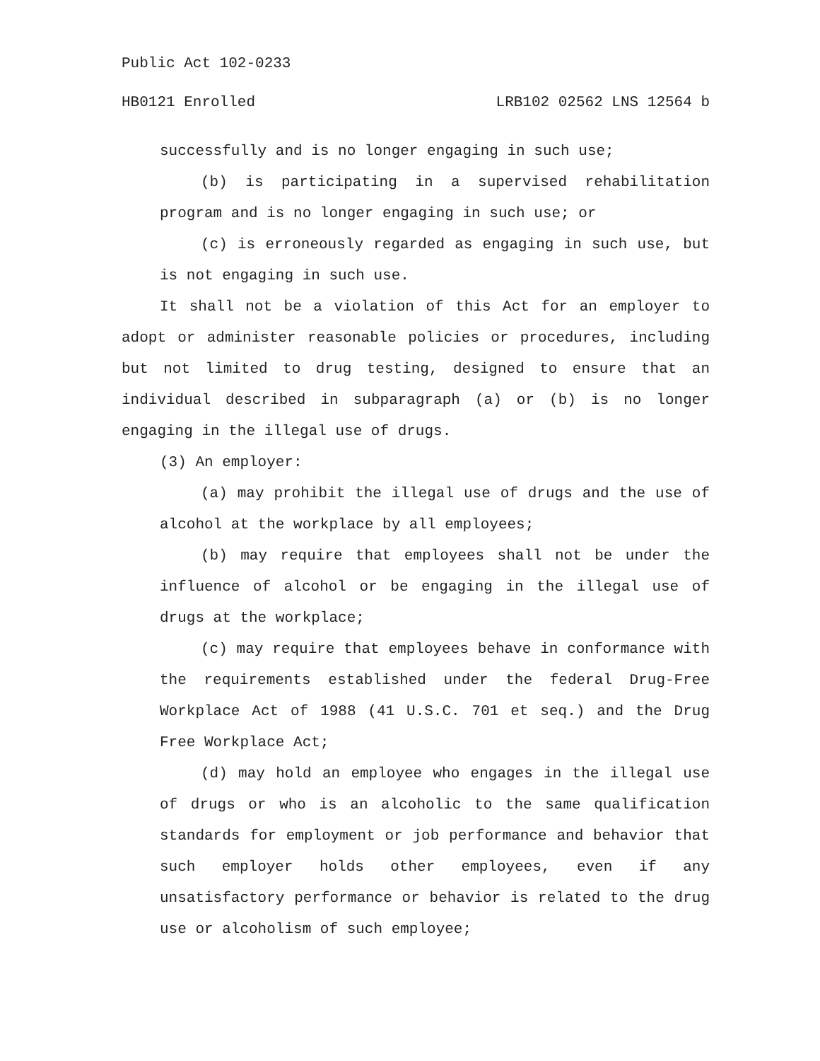Public Act 102-0233
HB0121 Enrolled LRB102 02562 LNS 12564 b
successfully and is no longer engaging in such use;
(b) is participating in a supervised rehabilitation program and is no longer engaging in such use; or
(c) is erroneously regarded as engaging in such use, but is not engaging in such use.
It shall not be a violation of this Act for an employer to adopt or administer reasonable policies or procedures, including but not limited to drug testing, designed to ensure that an individual described in subparagraph (a) or (b) is no longer engaging in the illegal use of drugs.
(3) An employer:
(a) may prohibit the illegal use of drugs and the use of alcohol at the workplace by all employees;
(b) may require that employees shall not be under the influence of alcohol or be engaging in the illegal use of drugs at the workplace;
(c) may require that employees behave in conformance with the requirements established under the federal Drug-Free Workplace Act of 1988 (41 U.S.C. 701 et seq.) and the Drug Free Workplace Act;
(d) may hold an employee who engages in the illegal use of drugs or who is an alcoholic to the same qualification standards for employment or job performance and behavior that such employer holds other employees, even if any unsatisfactory performance or behavior is related to the drug use or alcoholism of such employee;